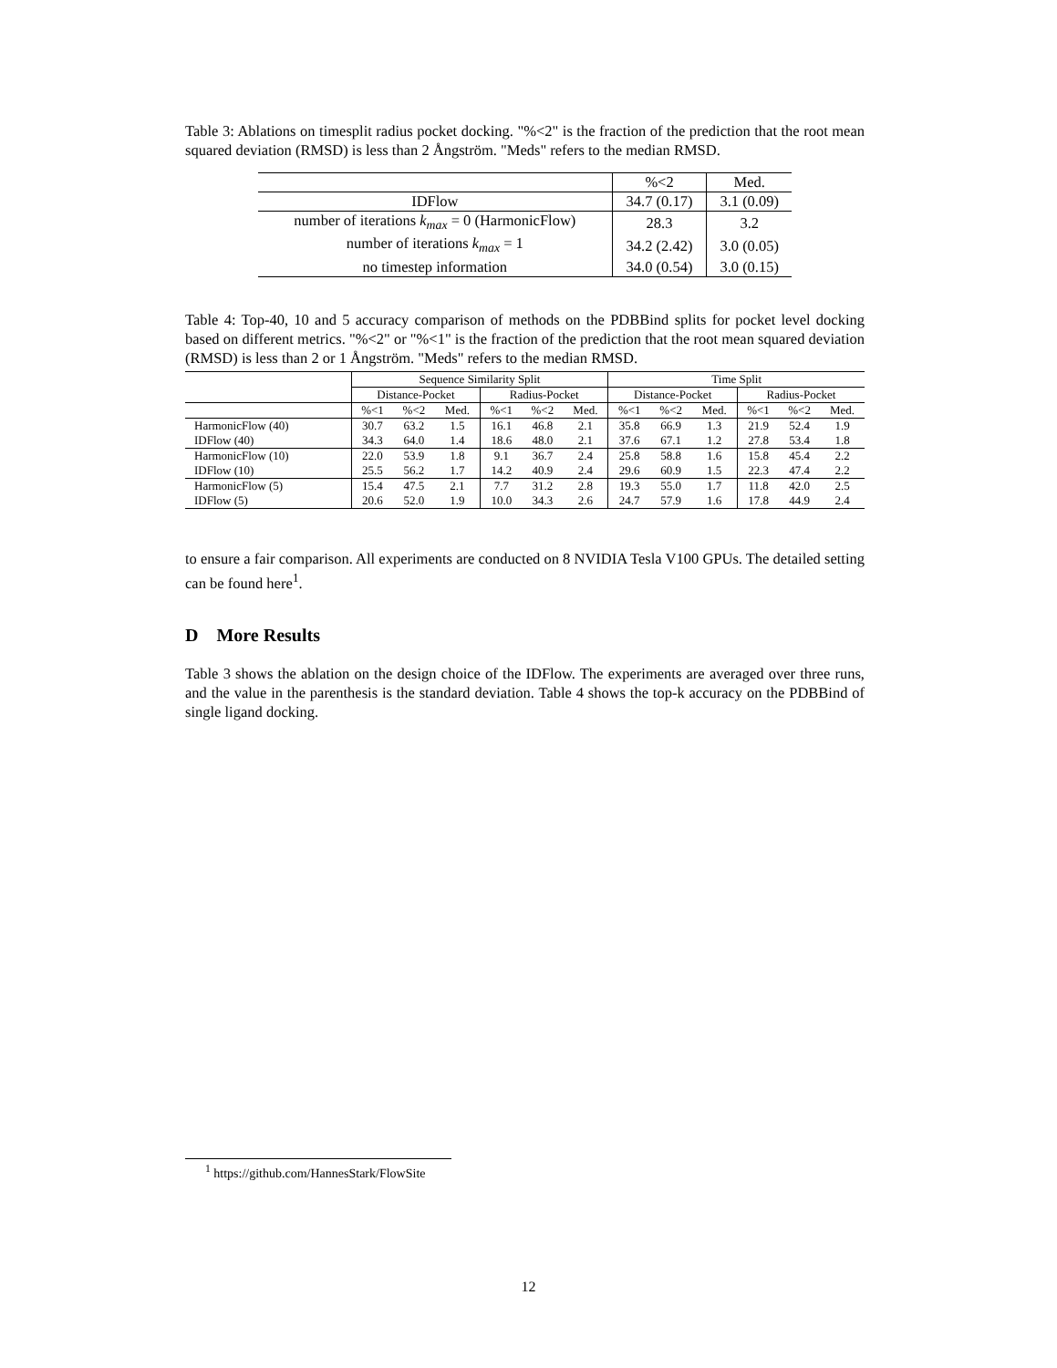Table 3: Ablations on timesplit radius pocket docking. "%<2" is the fraction of the prediction that the root mean squared deviation (RMSD) is less than 2 Ångström. "Meds" refers to the median RMSD.
| | %<2 | Med. |
| IDFlow | 34.7 (0.17) | 3.1 (0.09) |
| number of iterations k<sub>max</sub> = 0 (HarmonicFlow) | 28.3 | 3.2 |
| number of iterations k<sub>max</sub> = 1 | 34.2 (2.42) | 3.0 (0.05) |
| no timestep information | 34.0 (0.54) | 3.0 (0.15) |
Table 4: Top-40, 10 and 5 accuracy comparison of methods on the PDBBind splits for pocket level docking based on different metrics. "%<2" or "%<1" is the fraction of the prediction that the root mean squared deviation (RMSD) is less than 2 or 1 Ångström. "Meds" refers to the median RMSD.
| | Sequence Similarity Split | | | | | | Time Split | | | | | |
| | Distance-Pocket | | | Radius-Pocket | | | Distance-Pocket | | | Radius-Pocket | | |
| | %<1 | %<2 | Med. | %<1 | %<2 | Med. | %<1 | %<2 | Med. | %<1 | %<2 | Med. |
| HarmonicFlow (40) | 30.7 | 63.2 | 1.5 | 16.1 | 46.8 | 2.1 | 35.8 | 66.9 | 1.3 | 21.9 | 52.4 | 1.9 |
| IDFlow (40) | 34.3 | 64.0 | 1.4 | 18.6 | 48.0 | 2.1 | 37.6 | 67.1 | 1.2 | 27.8 | 53.4 | 1.8 |
| HarmonicFlow (10) | 22.0 | 53.9 | 1.8 | 9.1 | 36.7 | 2.4 | 25.8 | 58.8 | 1.6 | 15.8 | 45.4 | 2.2 |
| IDFlow (10) | 25.5 | 56.2 | 1.7 | 14.2 | 40.9 | 2.4 | 29.6 | 60.9 | 1.5 | 22.3 | 47.4 | 2.2 |
| HarmonicFlow (5) | 15.4 | 47.5 | 2.1 | 7.7 | 31.2 | 2.8 | 19.3 | 55.0 | 1.7 | 11.8 | 42.0 | 2.5 |
| IDFlow (5) | 20.6 | 52.0 | 1.9 | 10.0 | 34.3 | 2.6 | 24.7 | 57.9 | 1.6 | 17.8 | 44.9 | 2.4 |
to ensure a fair comparison. All experiments are conducted on 8 NVIDIA Tesla V100 GPUs. The detailed setting can be found here<sup>1</sup>.
D More Results
Table 3 shows the ablation on the design choice of the IDFlow. The experiments are averaged over three runs, and the value in the parenthesis is the standard deviation. Table 4 shows the top-k accuracy on the PDBBind of single ligand docking.
<sup>1</sup> https://github.com/HannesStark/FlowSite
12